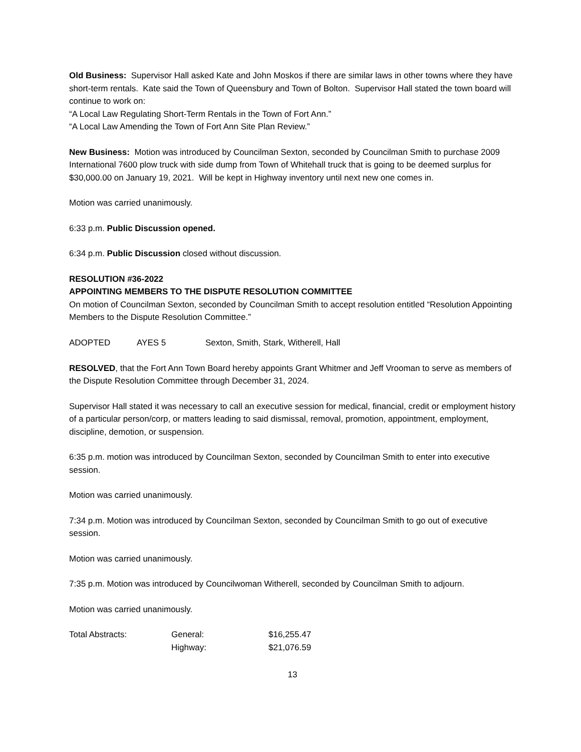Old Business: Supervisor Hall asked Kate and John Moskos if there are similar laws in other towns where they have short-term rentals. Kate said the Town of Queensbury and Town of Bolton. Supervisor Hall stated the town board will continue to work on:
“A Local Law Regulating Short-Term Rentals in the Town of Fort Ann.”
“A Local Law Amending the Town of Fort Ann Site Plan Review.”
New Business: Motion was introduced by Councilman Sexton, seconded by Councilman Smith to purchase 2009 International 7600 plow truck with side dump from Town of Whitehall truck that is going to be deemed surplus for $30,000.00 on January 19, 2021. Will be kept in Highway inventory until next new one comes in.
Motion was carried unanimously.
6:33 p.m. Public Discussion opened.
6:34 p.m. Public Discussion closed without discussion.
RESOLUTION #36-2022
APPOINTING MEMBERS TO THE DISPUTE RESOLUTION COMMITTEE
On motion of Councilman Sexton, seconded by Councilman Smith to accept resolution entitled “Resolution Appointing Members to the Dispute Resolution Committee.”
| ADOPTED | AYES 5 | Sexton, Smith, Stark, Witherell, Hall |
RESOLVED, that the Fort Ann Town Board hereby appoints Grant Whitmer and Jeff Vrooman to serve as members of the Dispute Resolution Committee through December 31, 2024.
Supervisor Hall stated it was necessary to call an executive session for medical, financial, credit or employment history of a particular person/corp, or matters leading to said dismissal, removal, promotion, appointment, employment, discipline, demotion, or suspension.
6:35 p.m. motion was introduced by Councilman Sexton, seconded by Councilman Smith to enter into executive session.
Motion was carried unanimously.
7:34 p.m. Motion was introduced by Councilman Sexton, seconded by Councilman Smith to go out of executive session.
Motion was carried unanimously.
7:35 p.m. Motion was introduced by Councilwoman Witherell, seconded by Councilman Smith to adjourn.
Motion was carried unanimously.
| Total Abstracts: | General: | $16,255.47 |
| | Highway: | $21,076.59 |
13